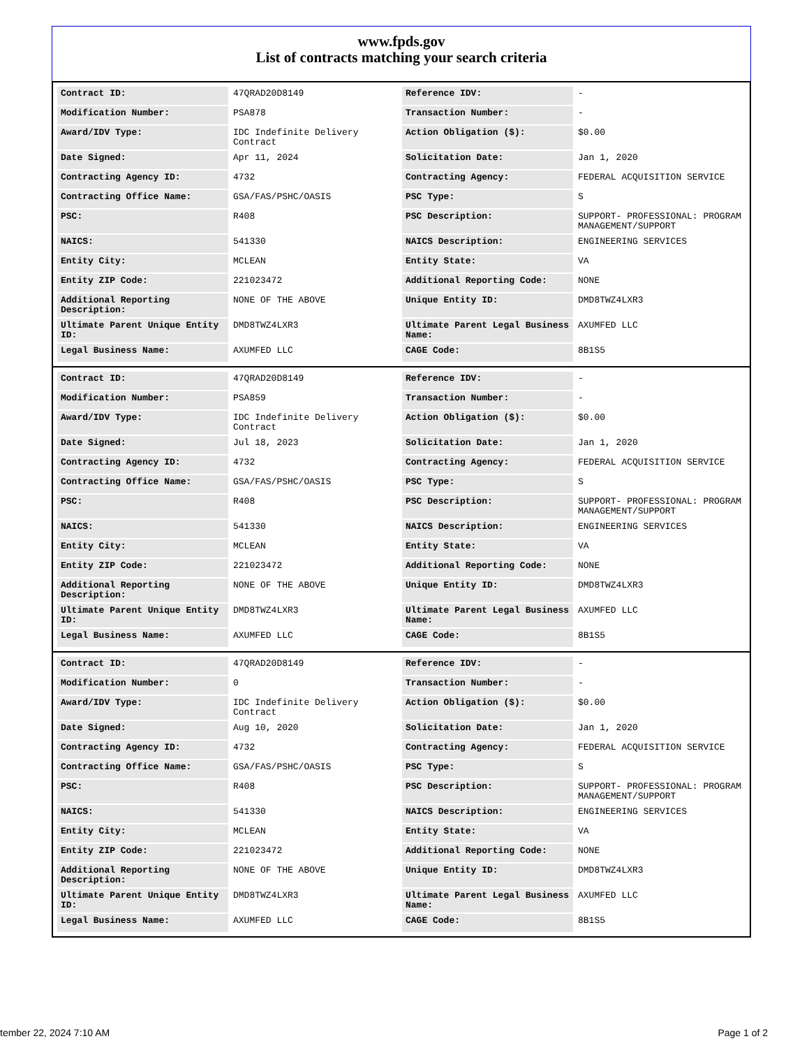www.fpds.gov
List of contracts matching your search criteria
| Contract ID: | 47QRAD20D8149 | Reference IDV: | - |
| Modification Number: | PSA878 | Transaction Number: | - |
| Award/IDV Type: | IDC Indefinite Delivery Contract | Action Obligation ($): | $0.00 |
| Date Signed: | Apr 11, 2024 | Solicitation Date: | Jan 1, 2020 |
| Contracting Agency ID: | 4732 | Contracting Agency: | FEDERAL ACQUISITION SERVICE |
| Contracting Office Name: | GSA/FAS/PSHC/OASIS | PSC Type: | S |
| PSC: | R408 | PSC Description: | SUPPORT- PROFESSIONAL: PROGRAM MANAGEMENT/SUPPORT |
| NAICS: | 541330 | NAICS Description: | ENGINEERING SERVICES |
| Entity City: | MCLEAN | Entity State: | VA |
| Entity ZIP Code: | 221023472 | Additional Reporting Code: | NONE |
| Additional Reporting Description: | NONE OF THE ABOVE | Unique Entity ID: | DMD8TWZ4LXR3 |
| Ultimate Parent Unique Entity ID: | DMD8TWZ4LXR3 | Ultimate Parent Legal Business Name: | AXUMFED LLC |
| Legal Business Name: | AXUMFED LLC | CAGE Code: | 8B1S5 |
| Contract ID: | 47QRAD20D8149 | Reference IDV: | - |
| Modification Number: | PSA859 | Transaction Number: | - |
| Award/IDV Type: | IDC Indefinite Delivery Contract | Action Obligation ($): | $0.00 |
| Date Signed: | Jul 18, 2023 | Solicitation Date: | Jan 1, 2020 |
| Contracting Agency ID: | 4732 | Contracting Agency: | FEDERAL ACQUISITION SERVICE |
| Contracting Office Name: | GSA/FAS/PSHC/OASIS | PSC Type: | S |
| PSC: | R408 | PSC Description: | SUPPORT- PROFESSIONAL: PROGRAM MANAGEMENT/SUPPORT |
| NAICS: | 541330 | NAICS Description: | ENGINEERING SERVICES |
| Entity City: | MCLEAN | Entity State: | VA |
| Entity ZIP Code: | 221023472 | Additional Reporting Code: | NONE |
| Additional Reporting Description: | NONE OF THE ABOVE | Unique Entity ID: | DMD8TWZ4LXR3 |
| Ultimate Parent Unique Entity ID: | DMD8TWZ4LXR3 | Ultimate Parent Legal Business Name: | AXUMFED LLC |
| Legal Business Name: | AXUMFED LLC | CAGE Code: | 8B1S5 |
| Contract ID: | 47QRAD20D8149 | Reference IDV: | - |
| Modification Number: | 0 | Transaction Number: | - |
| Award/IDV Type: | IDC Indefinite Delivery Contract | Action Obligation ($): | $0.00 |
| Date Signed: | Aug 10, 2020 | Solicitation Date: | Jan 1, 2020 |
| Contracting Agency ID: | 4732 | Contracting Agency: | FEDERAL ACQUISITION SERVICE |
| Contracting Office Name: | GSA/FAS/PSHC/OASIS | PSC Type: | S |
| PSC: | R408 | PSC Description: | SUPPORT- PROFESSIONAL: PROGRAM MANAGEMENT/SUPPORT |
| NAICS: | 541330 | NAICS Description: | ENGINEERING SERVICES |
| Entity City: | MCLEAN | Entity State: | VA |
| Entity ZIP Code: | 221023472 | Additional Reporting Code: | NONE |
| Additional Reporting Description: | NONE OF THE ABOVE | Unique Entity ID: | DMD8TWZ4LXR3 |
| Ultimate Parent Unique Entity ID: | DMD8TWZ4LXR3 | Ultimate Parent Legal Business Name: | AXUMFED LLC |
| Legal Business Name: | AXUMFED LLC | CAGE Code: | 8B1S5 |
tember 22, 2024 7:10 AM Page 1 of 2